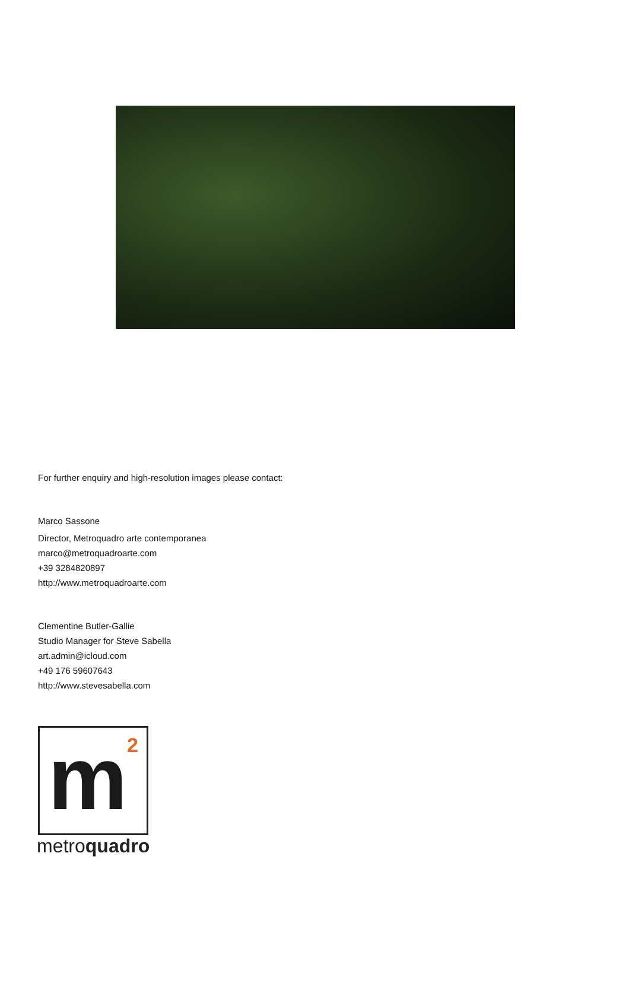For further enquiry and high-resolution images please contact:
Marco Sassone
Director, Metroquadro arte contemporanea
marco@metroquadroarte.com
+39 3284820897
http://www.metroquadroarte.com
Clementine Butler-Gallie
Studio Manager for Steve Sabella
art.admin@icloud.com
+49 176 59607643
http://www.stevesabella.com
m 2
metroquadro